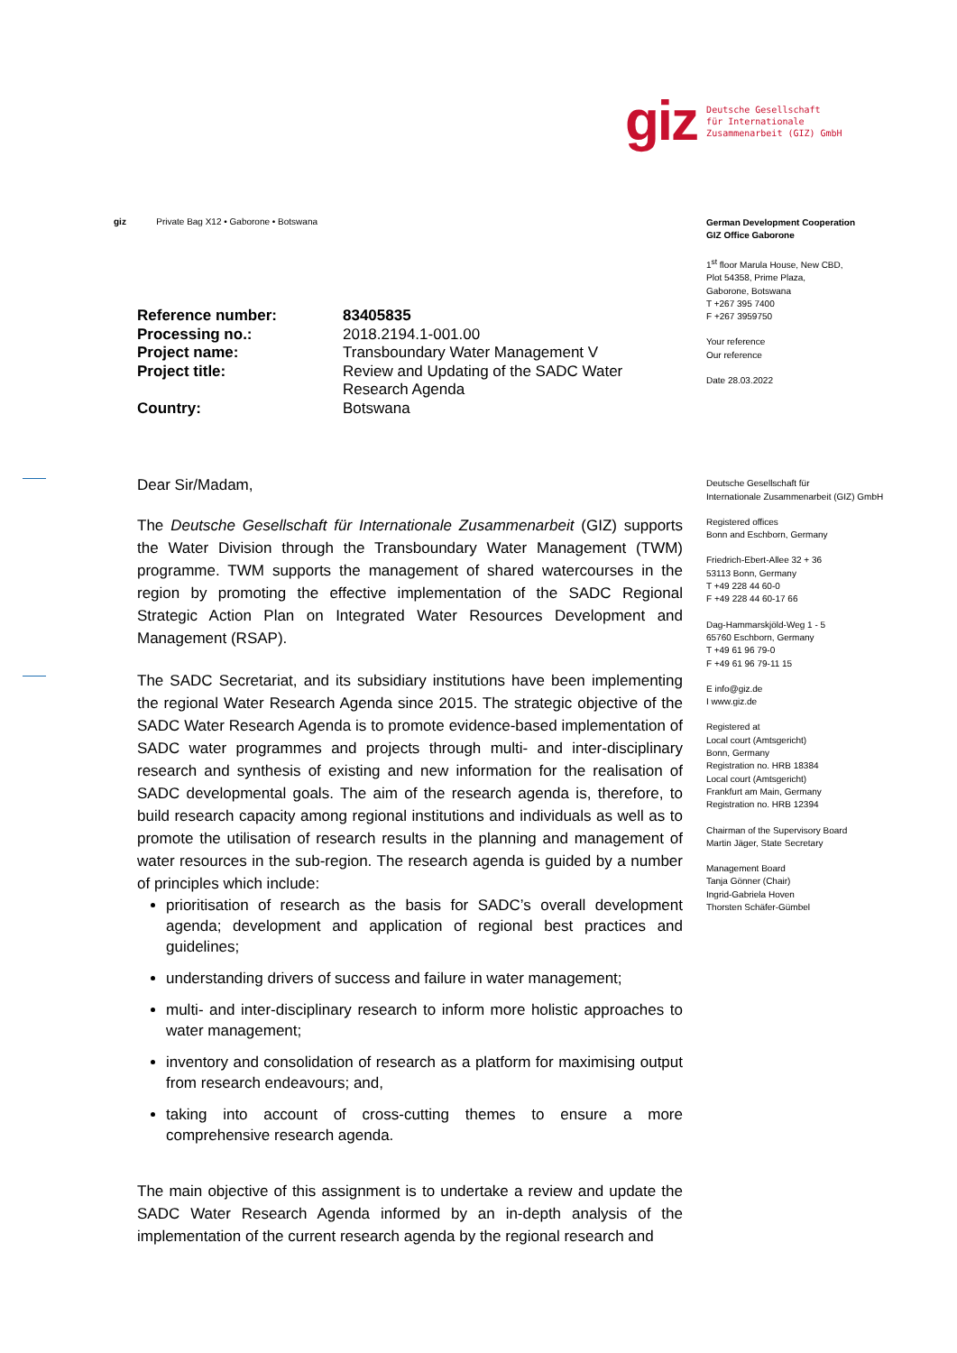giz Deutsche Gesellschaft
für Internationale
Zusammenarbeit (GIZ) GmbH
giz Private Bag X12 • Gaborone • Botswana
German Development Cooperation
GIZ Office Gaborone
1<sup>st</sup> floor Marula House, New CBD,
Plot 54358, Prime Plaza,
Gaborone, Botswana
T +267 395 7400
F +267 3959750
Your reference
Our reference
Date 28.03.2022
Deutsche Gesellschaft für
Internationale Zusammenarbeit (GIZ) GmbH
Registered offices
Bonn and Eschborn, Germany
Friedrich-Ebert-Allee 32 + 36
53113 Bonn, Germany
T +49 228 44 60-0
F +49 228 44 60-17 66
Dag-Hammarskjöld-Weg 1 - 5
65760 Eschborn, Germany
T +49 61 96 79-0
F +49 61 96 79-11 15
E info@giz.de
I www.giz.de
Registered at
Local court (Amtsgericht)
Bonn, Germany
Registration no. HRB 18384
Local court (Amtsgericht)
Frankfurt am Main, Germany
Registration no. HRB 12394
Chairman of the Supervisory Board
Martin Jäger, State Secretary
Management Board
Tanja Gönner (Chair)
Ingrid-Gabriela Hoven
Thorsten Schäfer-Gümbel
| Reference number: | 83405835 |
| Processing no.: | 2018.2194.1-001.00 |
| Project name: | Transboundary Water Management V |
| Project title: | Review and Updating of the SADC Water Research Agenda |
| Country: | Botswana |
Dear Sir/Madam,
The Deutsche Gesellschaft für Internationale Zusammenarbeit (GIZ) supports the Water Division through the Transboundary Water Management (TWM) programme. TWM supports the management of shared watercourses in the region by promoting the effective implementation of the SADC Regional Strategic Action Plan on Integrated Water Resources Development and Management (RSAP).
The SADC Secretariat, and its subsidiary institutions have been implementing the regional Water Research Agenda since 2015. The strategic objective of the SADC Water Research Agenda is to promote evidence-based implementation of SADC water programmes and projects through multi- and inter-disciplinary research and synthesis of existing and new information for the realisation of SADC developmental goals. The aim of the research agenda is, therefore, to build research capacity among regional institutions and individuals as well as to promote the utilisation of research results in the planning and management of water resources in the sub-region. The research agenda is guided by a number of principles which include:
prioritisation of research as the basis for SADC’s overall development agenda; development and application of regional best practices and guidelines;
understanding drivers of success and failure in water management;
multi- and inter-disciplinary research to inform more holistic approaches to water management;
inventory and consolidation of research as a platform for maximising output from research endeavours; and,
taking into account of cross-cutting themes to ensure a more comprehensive research agenda.
The main objective of this assignment is to undertake a review and update the SADC Water Research Agenda informed by an in-depth analysis of the implementation of the current research agenda by the regional research and